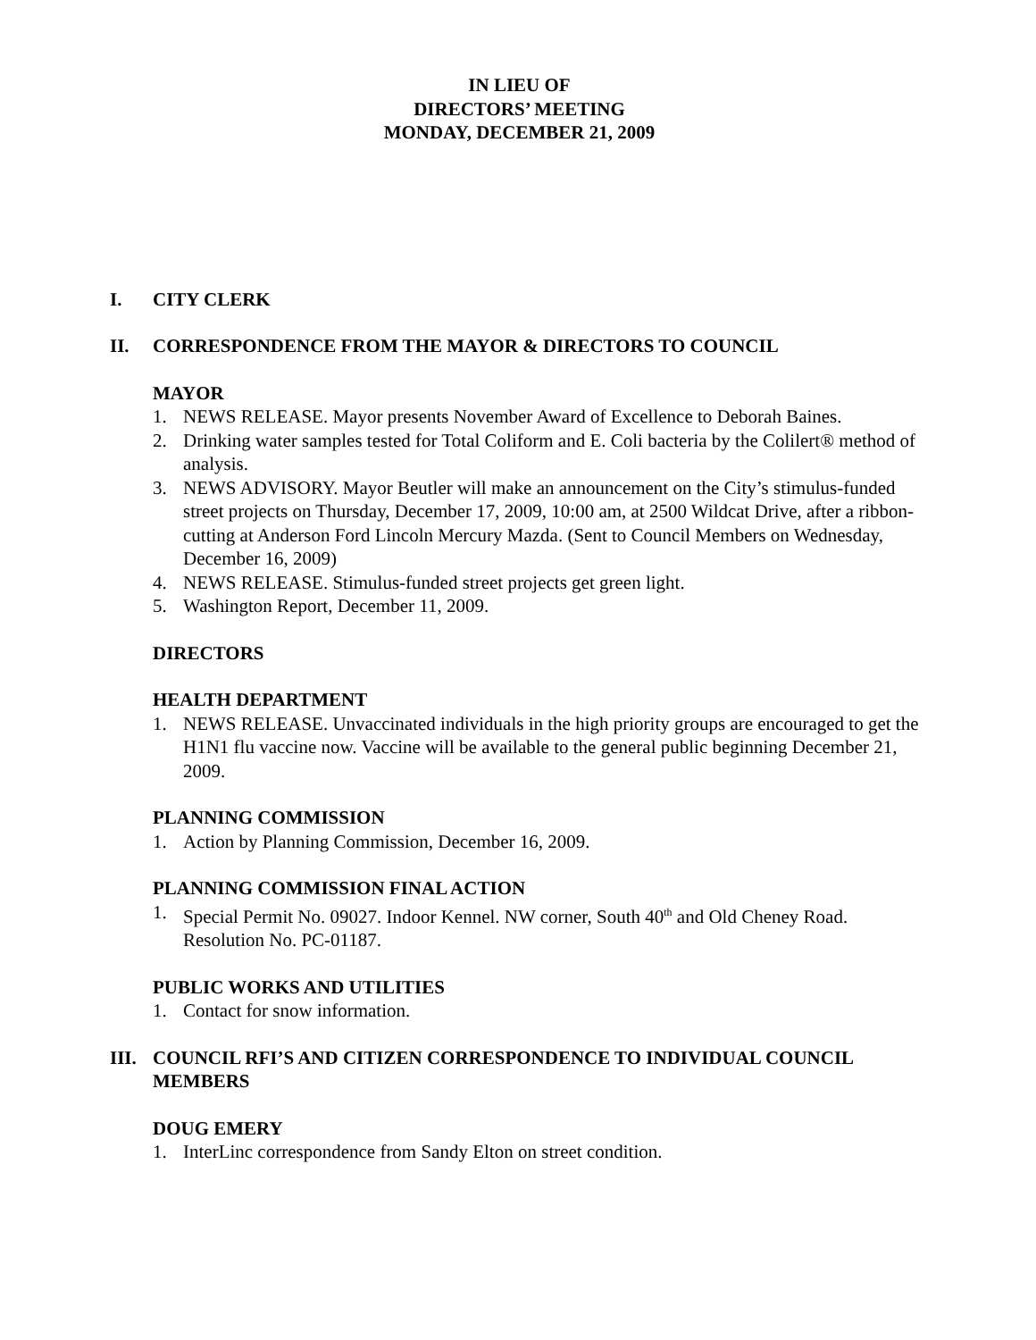IN LIEU OF
DIRECTORS’ MEETING
MONDAY, DECEMBER 21, 2009
I. CITY CLERK
II. CORRESPONDENCE FROM THE MAYOR & DIRECTORS TO COUNCIL
MAYOR
1. NEWS RELEASE. Mayor presents November Award of Excellence to Deborah Baines.
2. Drinking water samples tested for Total Coliform and E. Coli bacteria by the Colilert® method of analysis.
3. NEWS ADVISORY. Mayor Beutler will make an announcement on the City’s stimulus-funded street projects on Thursday, December 17, 2009, 10:00 am, at 2500 Wildcat Drive, after a ribbon-cutting at Anderson Ford Lincoln Mercury Mazda. (Sent to Council Members on Wednesday, December 16, 2009)
4. NEWS RELEASE. Stimulus-funded street projects get green light.
5. Washington Report, December 11, 2009.
DIRECTORS
HEALTH DEPARTMENT
1. NEWS RELEASE. Unvaccinated individuals in the high priority groups are encouraged to get the H1N1 flu vaccine now. Vaccine will be available to the general public beginning December 21, 2009.
PLANNING COMMISSION
1. Action by Planning Commission, December 16, 2009.
PLANNING COMMISSION FINAL ACTION
1. Special Permit No. 09027. Indoor Kennel. NW corner, South 40<sup>th</sup> and Old Cheney Road. Resolution No. PC-01187.
PUBLIC WORKS AND UTILITIES
1. Contact for snow information.
III. COUNCIL RFI’S AND CITIZEN CORRESPONDENCE TO INDIVIDUAL COUNCIL MEMBERS
DOUG EMERY
1. InterLinc correspondence from Sandy Elton on street condition.